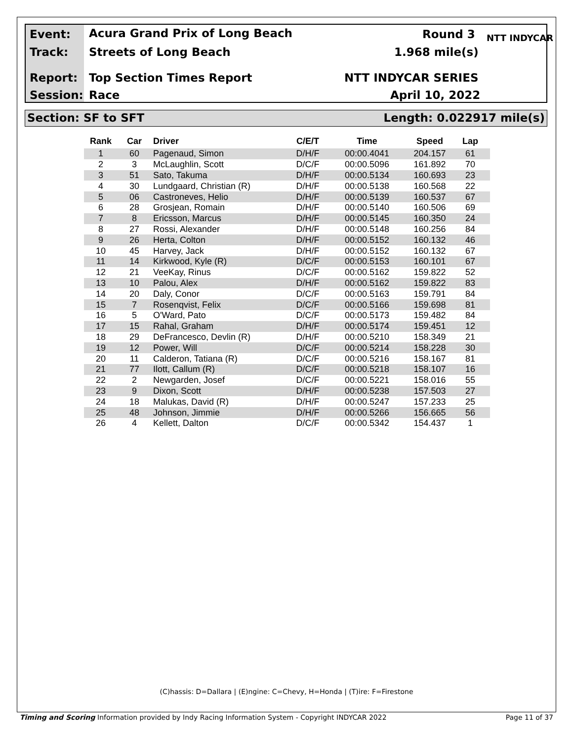Event: Acura Grand Prix of Long Beach Round 3
Track: Streets of Long Beach 1.968 mile(s)
Report: Top Section Times Report NTT INDYCAR SERIES
Session: Race April 10, 2022
NTT INDYCAR
Section: SF to SFT Length: 0.022917 mile(s)
| Rank | Car | Driver | C/E/T | Time | Speed | Lap |
| --- | --- | --- | --- | --- | --- | --- |
| 1 | 60 | Pagenaud, Simon | D/H/F | 00:00.4041 | 204.157 | 61 |
| 2 | 3 | McLaughlin, Scott | D/C/F | 00:00.5096 | 161.892 | 70 |
| 3 | 51 | Sato, Takuma | D/H/F | 00:00.5134 | 160.693 | 23 |
| 4 | 30 | Lundgaard, Christian (R) | D/H/F | 00:00.5138 | 160.568 | 22 |
| 5 | 06 | Castroneves, Helio | D/H/F | 00:00.5139 | 160.537 | 67 |
| 6 | 28 | Grosjean, Romain | D/H/F | 00:00.5140 | 160.506 | 69 |
| 7 | 8 | Ericsson, Marcus | D/H/F | 00:00.5145 | 160.350 | 24 |
| 8 | 27 | Rossi, Alexander | D/H/F | 00:00.5148 | 160.256 | 84 |
| 9 | 26 | Herta, Colton | D/H/F | 00:00.5152 | 160.132 | 46 |
| 10 | 45 | Harvey, Jack | D/H/F | 00:00.5152 | 160.132 | 67 |
| 11 | 14 | Kirkwood, Kyle (R) | D/C/F | 00:00.5153 | 160.101 | 67 |
| 12 | 21 | VeeKay, Rinus | D/C/F | 00:00.5162 | 159.822 | 52 |
| 13 | 10 | Palou, Alex | D/H/F | 00:00.5162 | 159.822 | 83 |
| 14 | 20 | Daly, Conor | D/C/F | 00:00.5163 | 159.791 | 84 |
| 15 | 7 | Rosenqvist, Felix | D/C/F | 00:00.5166 | 159.698 | 81 |
| 16 | 5 | O'Ward, Pato | D/C/F | 00:00.5173 | 159.482 | 84 |
| 17 | 15 | Rahal, Graham | D/H/F | 00:00.5174 | 159.451 | 12 |
| 18 | 29 | DeFrancesco, Devlin (R) | D/H/F | 00:00.5210 | 158.349 | 21 |
| 19 | 12 | Power, Will | D/C/F | 00:00.5214 | 158.228 | 30 |
| 20 | 11 | Calderon, Tatiana (R) | D/C/F | 00:00.5216 | 158.167 | 81 |
| 21 | 77 | Ilott, Callum (R) | D/C/F | 00:00.5218 | 158.107 | 16 |
| 22 | 2 | Newgarden, Josef | D/C/F | 00:00.5221 | 158.016 | 55 |
| 23 | 9 | Dixon, Scott | D/H/F | 00:00.5238 | 157.503 | 27 |
| 24 | 18 | Malukas, David (R) | D/H/F | 00:00.5247 | 157.233 | 25 |
| 25 | 48 | Johnson, Jimmie | D/H/F | 00:00.5266 | 156.665 | 56 |
| 26 | 4 | Kellett, Dalton | D/C/F | 00:00.5342 | 154.437 | 1 |
(C)hassis: D=Dallara | (E)ngine: C=Chevy, H=Honda | (T)ire: F=Firestone
Timing and Scoring Information provided by Indy Racing Information System - Copyright INDYCAR 2022 Page 11 of 37